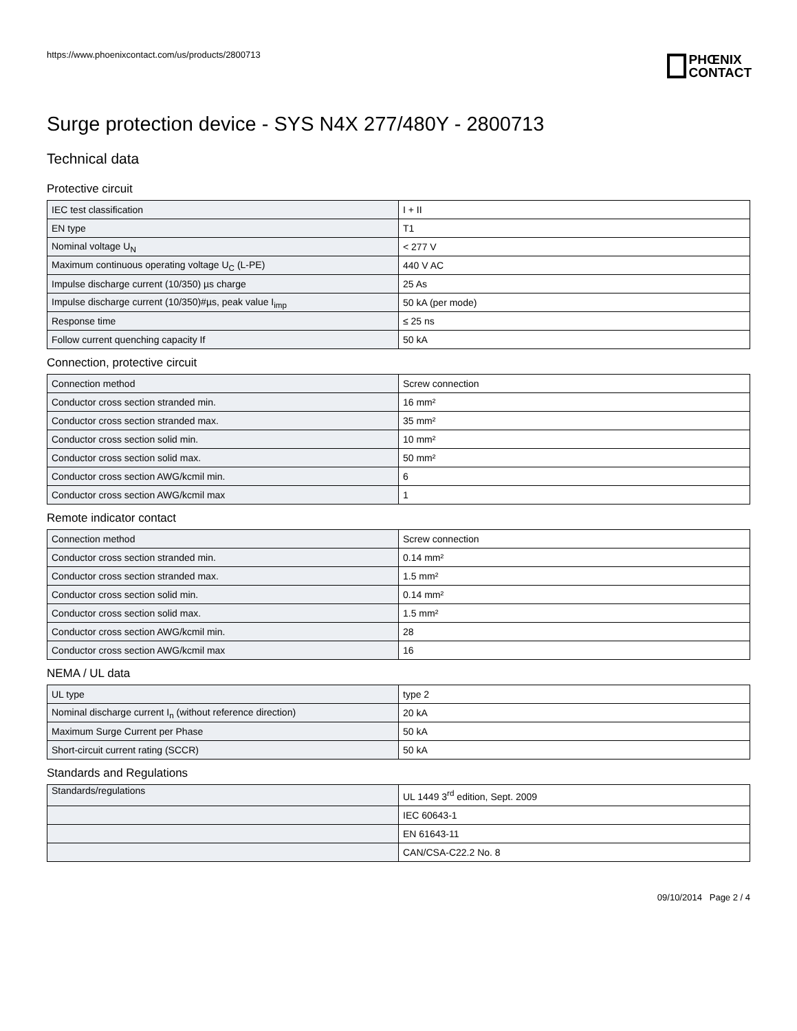https://www.phoenixcontact.com/us/products/2800713
PHŒNIX
CONTACT
Surge protection device - SYS N4X 277/480Y - 2800713
Technical data
Protective circuit
| IEC test classification | I + II |
| EN type | T1 |
| Nominal voltage U<sub>N</sub> | < 277 V |
| Maximum continuous operating voltage U<sub>C</sub> (L-PE) | 440 V AC |
| Impulse discharge current (10/350) µs charge | 25 As |
| Impulse discharge current (10/350)#µs, peak value I<sub>imp</sub> | 50 kA (per mode) |
| Response time | ≤ 25 ns |
| Follow current quenching capacity If | 50 kA |
Connection, protective circuit
| Connection method | Screw connection |
| Conductor cross section stranded min. | 16 mm² |
| Conductor cross section stranded max. | 35 mm² |
| Conductor cross section solid min. | 10 mm² |
| Conductor cross section solid max. | 50 mm² |
| Conductor cross section AWG/kcmil min. | 6 |
| Conductor cross section AWG/kcmil max | 1 |
Remote indicator contact
| Connection method | Screw connection |
| Conductor cross section stranded min. | 0.14 mm² |
| Conductor cross section stranded max. | 1.5 mm² |
| Conductor cross section solid min. | 0.14 mm² |
| Conductor cross section solid max. | 1.5 mm² |
| Conductor cross section AWG/kcmil min. | 28 |
| Conductor cross section AWG/kcmil max | 16 |
NEMA / UL data
| UL type | type 2 |
| Nominal discharge current I<sub>n</sub> (without reference direction) | 20 kA |
| Maximum Surge Current per Phase | 50 kA |
| Short-circuit current rating (SCCR) | 50 kA |
Standards and Regulations
| Standards/regulations | UL 1449 3<sup>rd</sup> edition, Sept. 2009 |
| | IEC 60643-1 |
| | EN 61643-11 |
| | CAN/CSA-C22.2 No. 8 |
09/10/2014 Page 2 / 4